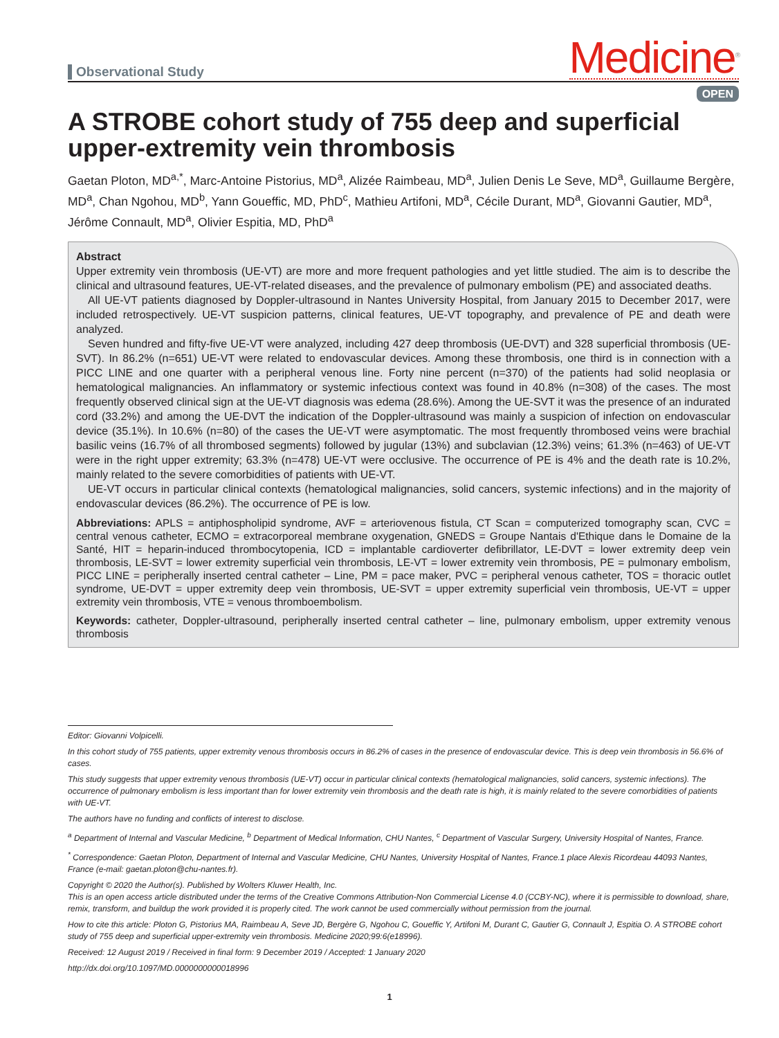Observational Study
Medicine<sup>®</sup>
OPEN
A STROBE cohort study of 755 deep and superficial upper-extremity vein thrombosis
Gaetan Ploton, MD<sup>a,*</sup>, Marc-Antoine Pistorius, MD<sup>a</sup>, Alizée Raimbeau, MD<sup>a</sup>, Julien Denis Le Seve, MD<sup>a</sup>, Guillaume Bergère, MD<sup>a</sup>, Chan Ngohou, MD<sup>b</sup>, Yann Goueffic, MD, PhD<sup>c</sup>, Mathieu Artifoni, MD<sup>a</sup>, Cécile Durant, MD<sup>a</sup>, Giovanni Gautier, MD<sup>a</sup>, Jérôme Connault, MD<sup>a</sup>, Olivier Espitia, MD, PhD<sup>a</sup>
Abstract
Upper extremity vein thrombosis (UE-VT) are more and more frequent pathologies and yet little studied. The aim is to describe the clinical and ultrasound features, UE-VT-related diseases, and the prevalence of pulmonary embolism (PE) and associated deaths.
All UE-VT patients diagnosed by Doppler-ultrasound in Nantes University Hospital, from January 2015 to December 2017, were included retrospectively. UE-VT suspicion patterns, clinical features, UE-VT topography, and prevalence of PE and death were analyzed.
Seven hundred and fifty-five UE-VT were analyzed, including 427 deep thrombosis (UE-DVT) and 328 superficial thrombosis (UE-SVT). In 86.2% (n=651) UE-VT were related to endovascular devices. Among these thrombosis, one third is in connection with a PICC LINE and one quarter with a peripheral venous line. Forty nine percent (n=370) of the patients had solid neoplasia or hematological malignancies. An inflammatory or systemic infectious context was found in 40.8% (n=308) of the cases. The most frequently observed clinical sign at the UE-VT diagnosis was edema (28.6%). Among the UE-SVT it was the presence of an indurated cord (33.2%) and among the UE-DVT the indication of the Doppler-ultrasound was mainly a suspicion of infection on endovascular device (35.1%). In 10.6% (n=80) of the cases the UE-VT were asymptomatic. The most frequently thrombosed veins were brachial basilic veins (16.7% of all thrombosed segments) followed by jugular (13%) and subclavian (12.3%) veins; 61.3% (n=463) of UE-VT were in the right upper extremity; 63.3% (n=478) UE-VT were occlusive. The occurrence of PE is 4% and the death rate is 10.2%, mainly related to the severe comorbidities of patients with UE-VT.
UE-VT occurs in particular clinical contexts (hematological malignancies, solid cancers, systemic infections) and in the majority of endovascular devices (86.2%). The occurrence of PE is low.
Abbreviations: APLS = antiphospholipid syndrome, AVF = arteriovenous fistula, CT Scan = computerized tomography scan, CVC = central venous catheter, ECMO = extracorporeal membrane oxygenation, GNEDS = Groupe Nantais d'Ethique dans le Domaine de la Santé, HIT = heparin-induced thrombocytopenia, ICD = implantable cardioverter defibrillator, LE-DVT = lower extremity deep vein thrombosis, LE-SVT = lower extremity superficial vein thrombosis, LE-VT = lower extremity vein thrombosis, PE = pulmonary embolism, PICC LINE = peripherally inserted central catheter – Line, PM = pace maker, PVC = peripheral venous catheter, TOS = thoracic outlet syndrome, UE-DVT = upper extremity deep vein thrombosis, UE-SVT = upper extremity superficial vein thrombosis, UE-VT = upper extremity vein thrombosis, VTE = venous thromboembolism.
Keywords: catheter, Doppler-ultrasound, peripherally inserted central catheter – line, pulmonary embolism, upper extremity venous thrombosis
Editor: Giovanni Volpicelli.
In this cohort study of 755 patients, upper extremity venous thrombosis occurs in 86.2% of cases in the presence of endovascular device. This is deep vein thrombosis in 56.6% of cases.
This study suggests that upper extremity venous thrombosis (UE-VT) occur in particular clinical contexts (hematological malignancies, solid cancers, systemic infections). The occurrence of pulmonary embolism is less important than for lower extremity vein thrombosis and the death rate is high, it is mainly related to the severe comorbidities of patients with UE-VT.
The authors have no funding and conflicts of interest to disclose.
<sup>a</sup> Department of Internal and Vascular Medicine, <sup>b</sup> Department of Medical Information, CHU Nantes, <sup>c</sup> Department of Vascular Surgery, University Hospital of Nantes, France.
<sup>*</sup> Correspondence: Gaetan Ploton, Department of Internal and Vascular Medicine, CHU Nantes, University Hospital of Nantes, France.1 place Alexis Ricordeau 44093 Nantes, France (e-mail: gaetan.ploton@chu-nantes.fr).
Copyright © 2020 the Author(s). Published by Wolters Kluwer Health, Inc.
This is an open access article distributed under the terms of the Creative Commons Attribution-Non Commercial License 4.0 (CCBY-NC), where it is permissible to download, share, remix, transform, and buildup the work provided it is properly cited. The work cannot be used commercially without permission from the journal.
How to cite this article: Ploton G, Pistorius MA, Raimbeau A, Seve JD, Bergère G, Ngohou C, Goueffic Y, Artifoni M, Durant C, Gautier G, Connault J, Espitia O. A STROBE cohort study of 755 deep and superficial upper-extremity vein thrombosis. Medicine 2020;99:6(e18996).
Received: 12 August 2019 / Received in final form: 9 December 2019 / Accepted: 1 January 2020
http://dx.doi.org/10.1097/MD.0000000000018996
1